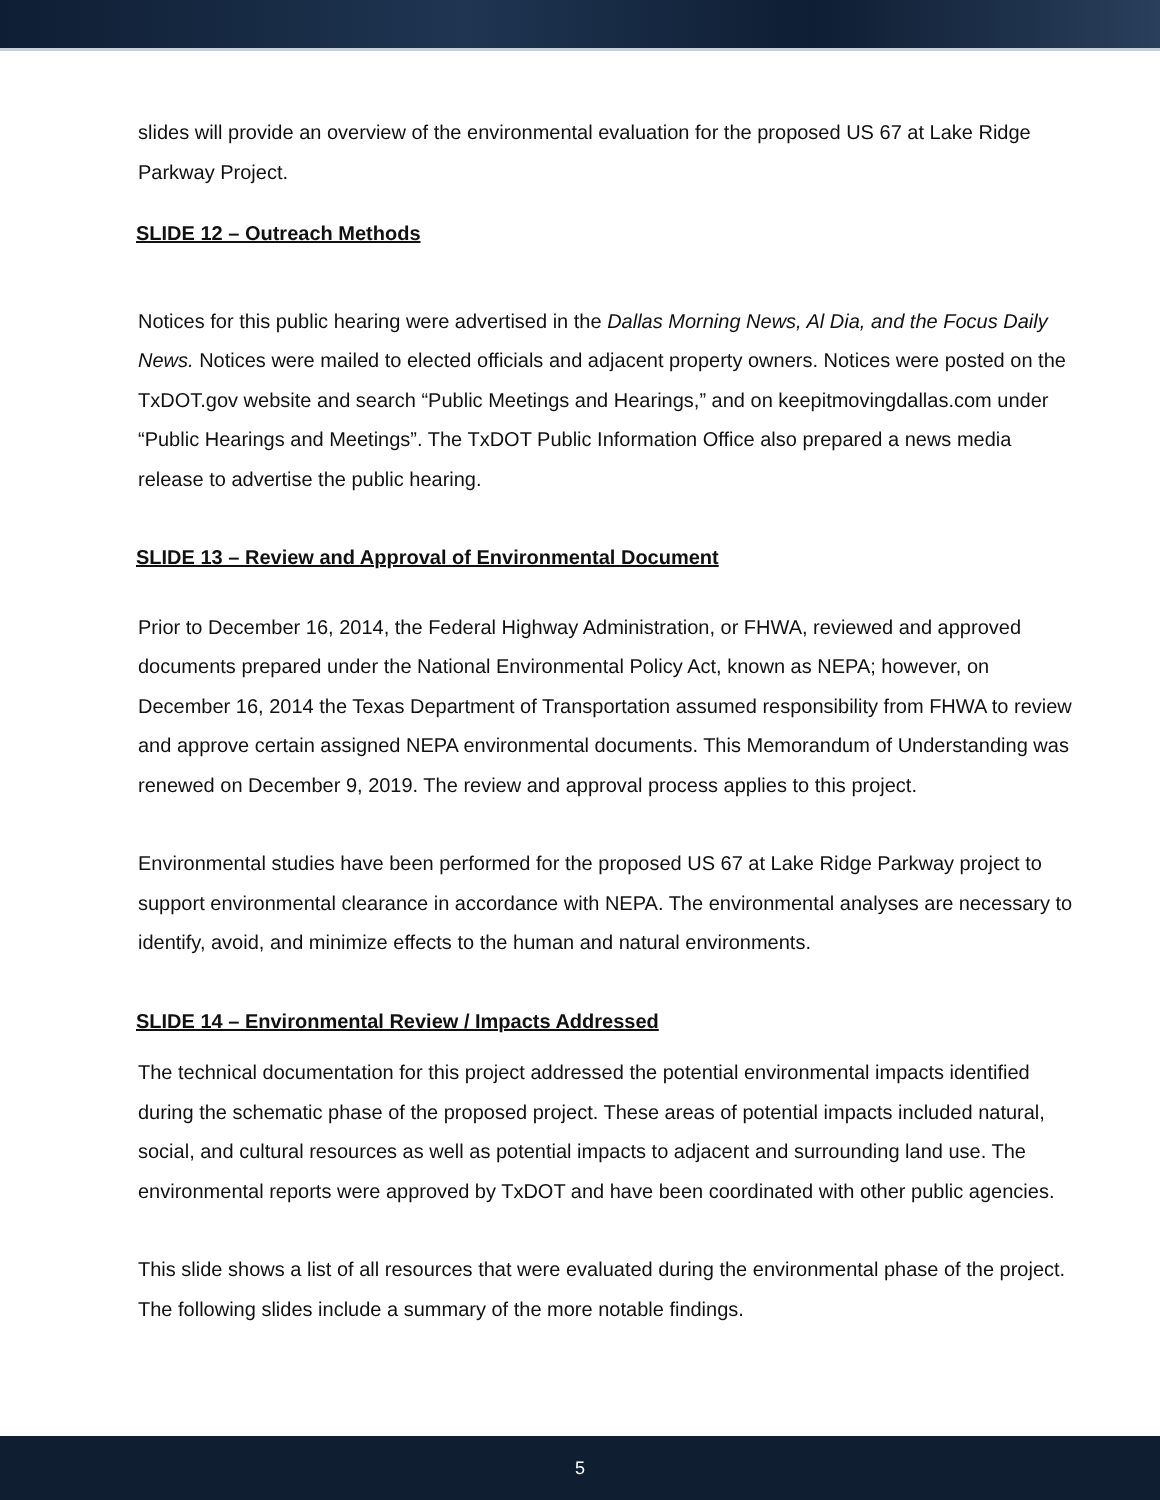slides will provide an overview of the environmental evaluation for the proposed US 67 at Lake Ridge Parkway Project.
SLIDE 12 – Outreach Methods
Notices for this public hearing were advertised in the Dallas Morning News, Al Dia, and the Focus Daily News. Notices were mailed to elected officials and adjacent property owners. Notices were posted on the TxDOT.gov website and search “Public Meetings and Hearings,” and on keepitmovingdallas.com under “Public Hearings and Meetings”. The TxDOT Public Information Office also prepared a news media release to advertise the public hearing.
SLIDE 13 – Review and Approval of Environmental Document
Prior to December 16, 2014, the Federal Highway Administration, or FHWA, reviewed and approved documents prepared under the National Environmental Policy Act, known as NEPA; however, on December 16, 2014 the Texas Department of Transportation assumed responsibility from FHWA to review and approve certain assigned NEPA environmental documents. This Memorandum of Understanding was renewed on December 9, 2019. The review and approval process applies to this project.
Environmental studies have been performed for the proposed US 67 at Lake Ridge Parkway project to support environmental clearance in accordance with NEPA. The environmental analyses are necessary to identify, avoid, and minimize effects to the human and natural environments.
SLIDE 14 – Environmental Review / Impacts Addressed
The technical documentation for this project addressed the potential environmental impacts identified during the schematic phase of the proposed project. These areas of potential impacts included natural, social, and cultural resources as well as potential impacts to adjacent and surrounding land use. The environmental reports were approved by TxDOT and have been coordinated with other public agencies.
This slide shows a list of all resources that were evaluated during the environmental phase of the project. The following slides include a summary of the more notable findings.
5